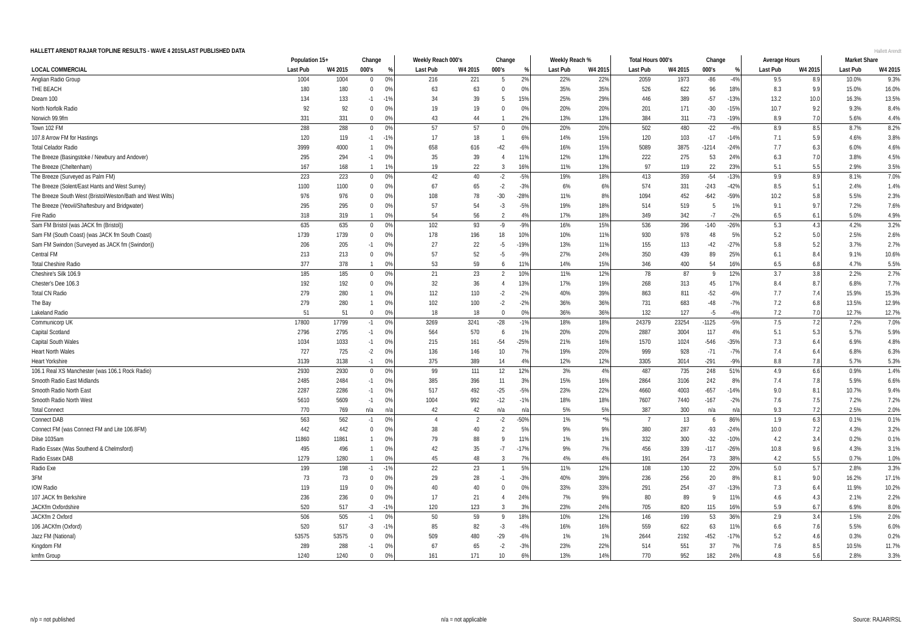HALLETT ARENDT RAJAR TOPLINE RESULTS - WAVE 4 2015/LAST PUBLISHED DATA
Hallett Arendt
| | Population 15+ | | Change | | Weekly Reach 000's | | Change | | Weekly Reach % | | Total Hours 000's | | Change | | Average Hours | | Market Share | |
| --- | --- | --- | --- | --- | --- | --- | --- | --- | --- | --- | --- | --- | --- | --- | --- | --- | --- | --- |
| LOCAL COMMERCIAL | Last Pub | W4 2015 | 000's | % | Last Pub | W4 2015 | 000's | % | Last Pub | W4 2015 | Last Pub | W4 2015 | 000's | % | Last Pub | W4 2015 | Last Pub | W4 2015 |
| Anglian Radio Group | 1004 | 1004 | 0 | 0% | 216 | 221 | 5 | 2% | 22% | 22% | 2059 | 1973 | -86 | -4% | 9.5 | 8.9 | 10.0% | 9.3% |
| THE BEACH | 180 | 180 | 0 | 0% | 63 | 63 | 0 | 0% | 35% | 35% | 526 | 622 | 96 | 18% | 8.3 | 9.9 | 15.0% | 16.0% |
| Dream 100 | 134 | 133 | -1 | -1% | 34 | 39 | 5 | 15% | 25% | 29% | 446 | 389 | -57 | -13% | 13.2 | 10.0 | 16.3% | 13.5% |
| North Norfolk Radio | 92 | 92 | 0 | 0% | 19 | 19 | 0 | 0% | 20% | 20% | 201 | 171 | -30 | -15% | 10.7 | 9.2 | 9.3% | 8.4% |
| Norwich 99.9fm | 331 | 331 | 0 | 0% | 43 | 44 | 1 | 2% | 13% | 13% | 384 | 311 | -73 | -19% | 8.9 | 7.0 | 5.6% | 4.4% |
| Town 102 FM | 288 | 288 | 0 | 0% | 57 | 57 | 0 | 0% | 20% | 20% | 502 | 480 | -22 | -4% | 8.9 | 8.5 | 8.7% | 8.2% |
| 107.8 Arrow FM for Hastings | 120 | 119 | -1 | -1% | 17 | 18 | 1 | 6% | 14% | 15% | 120 | 103 | -17 | -14% | 7.1 | 5.9 | 4.6% | 3.8% |
| Total Celador Radio | 3999 | 4000 | 1 | 0% | 658 | 616 | -42 | -6% | 16% | 15% | 5089 | 3875 | -1214 | -24% | 7.7 | 6.3 | 6.0% | 4.6% |
| The Breeze (Basingstoke / Newbury and Andover) | 295 | 294 | -1 | 0% | 35 | 39 | 4 | 11% | 12% | 13% | 222 | 275 | 53 | 24% | 6.3 | 7.0 | 3.8% | 4.5% |
| The Breeze (Cheltenham) | 167 | 168 | 1 | 1% | 19 | 22 | 3 | 16% | 11% | 13% | 97 | 119 | 22 | 23% | 5.1 | 5.5 | 2.9% | 3.5% |
| The Breeze (Surveyed as Palm FM) | 223 | 223 | 0 | 0% | 42 | 40 | -2 | -5% | 19% | 18% | 413 | 359 | -54 | -13% | 9.9 | 8.9 | 8.1% | 7.0% |
| The Breeze (Solent/East Hants and West Surrey) | 1100 | 1100 | 0 | 0% | 67 | 65 | -2 | -3% | 6% | 6% | 574 | 331 | -243 | -42% | 8.5 | 5.1 | 2.4% | 1.4% |
| The Breeze South West (Bristol/Weston/Bath and West Wilts) | 976 | 976 | 0 | 0% | 108 | 78 | -30 | -28% | 11% | 8% | 1094 | 452 | -642 | -59% | 10.2 | 5.8 | 5.5% | 2.3% |
| The Breeze (Yeovil/Shaftesbury and Bridgwater) | 295 | 295 | 0 | 0% | 57 | 54 | -3 | -5% | 19% | 18% | 514 | 519 | 5 | 1% | 9.1 | 9.7 | 7.2% | 7.6% |
| Fire Radio | 318 | 319 | 1 | 0% | 54 | 56 | 2 | 4% | 17% | 18% | 349 | 342 | -7 | -2% | 6.5 | 6.1 | 5.0% | 4.9% |
| Sam FM Bristol (was JACK fm (Bristol)) | 635 | 635 | 0 | 0% | 102 | 93 | -9 | -9% | 16% | 15% | 536 | 396 | -140 | -26% | 5.3 | 4.3 | 4.2% | 3.2% |
| Sam FM (South Coast) (was JACK fm South Coast) | 1739 | 1739 | 0 | 0% | 178 | 196 | 18 | 10% | 10% | 11% | 930 | 978 | 48 | 5% | 5.2 | 5.0 | 2.5% | 2.6% |
| Sam FM Swindon (Surveyed as JACK fm (Swindon)) | 206 | 205 | -1 | 0% | 27 | 22 | -5 | -19% | 13% | 11% | 155 | 113 | -42 | -27% | 5.8 | 5.2 | 3.7% | 2.7% |
| Central FM | 213 | 213 | 0 | 0% | 57 | 52 | -5 | -9% | 27% | 24% | 350 | 439 | 89 | 25% | 6.1 | 8.4 | 9.1% | 10.6% |
| Total Cheshire Radio | 377 | 378 | 1 | 0% | 53 | 59 | 6 | 11% | 14% | 15% | 346 | 400 | 54 | 16% | 6.5 | 6.8 | 4.7% | 5.5% |
| Cheshire's Silk 106.9 | 185 | 185 | 0 | 0% | 21 | 23 | 2 | 10% | 11% | 12% | 78 | 87 | 9 | 12% | 3.7 | 3.8 | 2.2% | 2.7% |
| Chester's Dee 106.3 | 192 | 192 | 0 | 0% | 32 | 36 | 4 | 13% | 17% | 19% | 268 | 313 | 45 | 17% | 8.4 | 8.7 | 6.8% | 7.7% |
| Total CN Radio | 279 | 280 | 1 | 0% | 112 | 110 | -2 | -2% | 40% | 39% | 863 | 811 | -52 | -6% | 7.7 | 7.4 | 15.9% | 15.3% |
| The Bay | 279 | 280 | 1 | 0% | 102 | 100 | -2 | -2% | 36% | 36% | 731 | 683 | -48 | -7% | 7.2 | 6.8 | 13.5% | 12.9% |
| Lakeland Radio | 51 | 51 | 0 | 0% | 18 | 18 | 0 | 0% | 36% | 36% | 132 | 127 | -5 | -4% | 7.2 | 7.0 | 12.7% | 12.7% |
| Communicorp UK | 17800 | 17799 | -1 | 0% | 3269 | 3241 | -28 | -1% | 18% | 18% | 24379 | 23254 | -1125 | -5% | 7.5 | 7.2 | 7.2% | 7.0% |
| Capital Scotland | 2796 | 2795 | -1 | 0% | 564 | 570 | 6 | 1% | 20% | 20% | 2887 | 3004 | 117 | 4% | 5.1 | 5.3 | 5.7% | 5.9% |
| Capital South Wales | 1034 | 1033 | -1 | 0% | 215 | 161 | -54 | -25% | 21% | 16% | 1570 | 1024 | -546 | -35% | 7.3 | 6.4 | 6.9% | 4.8% |
| Heart North Wales | 727 | 725 | -2 | 0% | 136 | 146 | 10 | 7% | 19% | 20% | 999 | 928 | -71 | -7% | 7.4 | 6.4 | 6.8% | 6.3% |
| Heart Yorkshire | 3139 | 3138 | -1 | 0% | 375 | 389 | 14 | 4% | 12% | 12% | 3305 | 3014 | -291 | -9% | 8.8 | 7.8 | 5.7% | 5.3% |
| 106.1 Real XS Manchester (was 106.1 Rock Radio) | 2930 | 2930 | 0 | 0% | 99 | 111 | 12 | 12% | 3% | 4% | 487 | 735 | 248 | 51% | 4.9 | 6.6 | 0.9% | 1.4% |
| Smooth Radio East Midlands | 2485 | 2484 | -1 | 0% | 385 | 396 | 11 | 3% | 15% | 16% | 2864 | 3106 | 242 | 8% | 7.4 | 7.8 | 5.9% | 6.6% |
| Smooth Radio North East | 2287 | 2286 | -1 | 0% | 517 | 492 | -25 | -5% | 23% | 22% | 4660 | 4003 | -657 | -14% | 9.0 | 8.1 | 10.7% | 9.4% |
| Smooth Radio North West | 5610 | 5609 | -1 | 0% | 1004 | 992 | -12 | -1% | 18% | 18% | 7607 | 7440 | -167 | -2% | 7.6 | 7.5 | 7.2% | 7.2% |
| Total Connect | 770 | 769 | n/a | n/a | 42 | 42 | n/a | n/a | 5% | 5% | 387 | 300 | n/a | n/a | 9.3 | 7.2 | 2.5% | 2.0% |
| Connect DAB | 563 | 562 | -1 | 0% | 4 | 2 | -2 | -50% | 1% | *% | 7 | 13 | 6 | 86% | 1.9 | 6.3 | 0.1% | 0.1% |
| Connect FM (was Connect FM and Lite 106.8FM) | 442 | 442 | 0 | 0% | 38 | 40 | 2 | 5% | 9% | 9% | 380 | 287 | -93 | -24% | 10.0 | 7.2 | 4.3% | 3.2% |
| Dilse 1035am | 11860 | 11861 | 1 | 0% | 79 | 88 | 9 | 11% | 1% | 1% | 332 | 300 | -32 | -10% | 4.2 | 3.4 | 0.2% | 0.1% |
| Radio Essex (Was Southend & Chelmsford) | 495 | 496 | 1 | 0% | 42 | 35 | -7 | -17% | 9% | 7% | 456 | 339 | -117 | -26% | 10.8 | 9.6 | 4.3% | 3.1% |
| Radio Essex DAB | 1279 | 1280 | 1 | 0% | 45 | 48 | 3 | 7% | 4% | 4% | 191 | 264 | 73 | 38% | 4.2 | 5.5 | 0.7% | 1.0% |
| Radio Exe | 199 | 198 | -1 | -1% | 22 | 23 | 1 | 5% | 11% | 12% | 108 | 130 | 22 | 20% | 5.0 | 5.7 | 2.8% | 3.3% |
| 3FM | 73 | 73 | 0 | 0% | 29 | 28 | -1 | -3% | 40% | 39% | 236 | 256 | 20 | 8% | 8.1 | 9.0 | 16.2% | 17.1% |
| IOW Radio | 119 | 119 | 0 | 0% | 40 | 40 | 0 | 0% | 33% | 33% | 291 | 254 | -37 | -13% | 7.3 | 6.4 | 11.9% | 10.2% |
| 107 JACK fm Berkshire | 236 | 236 | 0 | 0% | 17 | 21 | 4 | 24% | 7% | 9% | 80 | 89 | 9 | 11% | 4.6 | 4.3 | 2.1% | 2.2% |
| JACKfm Oxfordshire | 520 | 517 | -3 | -1% | 120 | 123 | 3 | 3% | 23% | 24% | 705 | 820 | 115 | 16% | 5.9 | 6.7 | 6.9% | 8.0% |
| JACKfm 2 Oxford | 506 | 505 | -1 | 0% | 50 | 59 | 9 | 18% | 10% | 12% | 146 | 199 | 53 | 36% | 2.9 | 3.4 | 1.5% | 2.0% |
| 106 JACKfm (Oxford) | 520 | 517 | -3 | -1% | 85 | 82 | -3 | -4% | 16% | 16% | 559 | 622 | 63 | 11% | 6.6 | 7.6 | 5.5% | 6.0% |
| Jazz FM (National) | 53575 | 53575 | 0 | 0% | 509 | 480 | -29 | -6% | 1% | 1% | 2644 | 2192 | -452 | -17% | 5.2 | 4.6 | 0.3% | 0.2% |
| Kingdom FM | 289 | 288 | -1 | 0% | 67 | 65 | -2 | -3% | 23% | 22% | 514 | 551 | 37 | 7% | 7.6 | 8.5 | 10.5% | 11.7% |
| kmfm Group | 1240 | 1240 | 0 | 0% | 161 | 171 | 10 | 6% | 13% | 14% | 770 | 952 | 182 | 24% | 4.8 | 5.6 | 2.8% | 3.3% |
n/p = not published n/a = not applicable Source: RAJAR/RSL